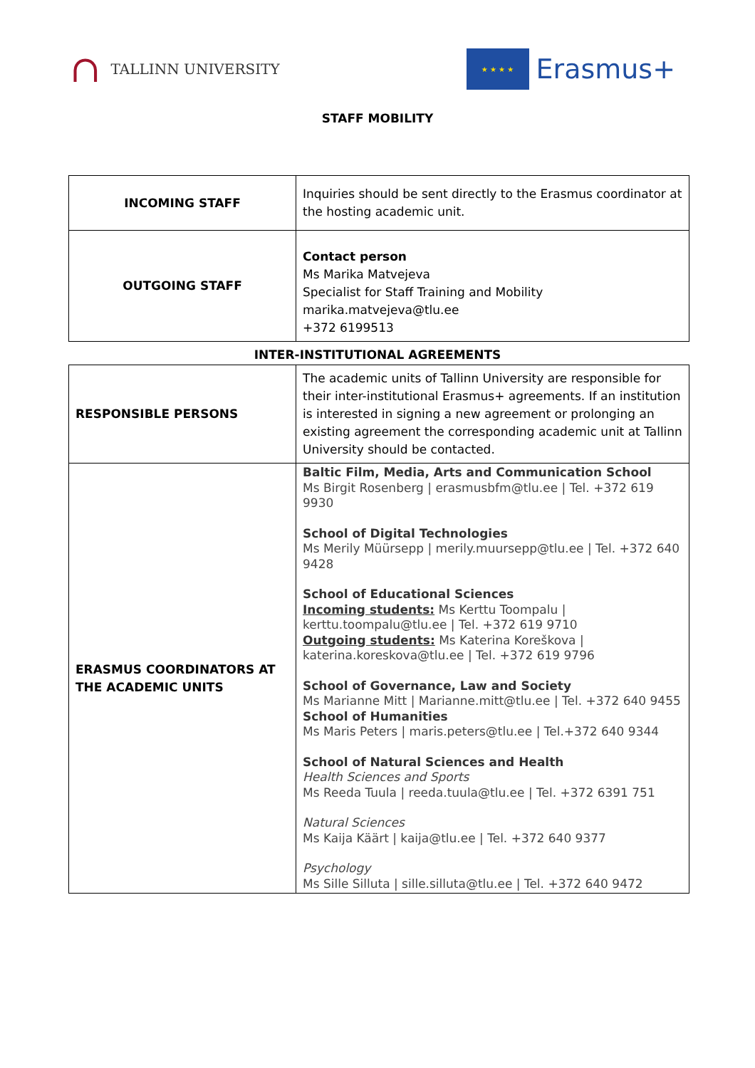∩ TALLINN UNIVERSITY
★ ★ ★ ★
Erasmus+
STAFF MOBILITY
| INCOMING STAFF | Inquiries should be sent directly to the Erasmus coordinator at the hosting academic unit. |
| OUTGOING STAFF | Contact person Ms Marika Matvejeva Specialist for Staff Training and Mobility marika.matvejeva@tlu.ee +372 6199513 |
INTER-INSTITUTIONAL AGREEMENTS
| RESPONSIBLE PERSONS | The academic units of Tallinn University are responsible for their inter-institutional Erasmus+ agreements. If an institution is interested in signing a new agreement or prolonging an existing agreement the corresponding academic unit at Tallinn University should be contacted. |
| ERASMUS COORDINATORS AT THE ACADEMIC UNITS | Baltic Film, Media, Arts and Communication School Ms Birgit Rosenberg / erasmusbfm@tlu.ee / Tel. +372 619 9930 School of Digital Technologies Ms Merily Müürsepp / merily.muursepp@tlu.ee / Tel. +372 640 9428 School of Educational Sciences Incoming students: Ms Kerttu Toompalu / kerttu.toompalu@tlu.ee / Tel. +372 619 9710 Outgoing students: Ms Katerina Koreškova / katerina.koreskova@tlu.ee / Tel. +372 619 9796 School of Governance, Law and Society Ms Marianne Mitt / Marianne.mitt@tlu.ee / Tel. +372 640 9455 School of Humanities Ms Maris Peters / maris.peters@tlu.ee / Tel.+372 640 9344 School of Natural Sciences and Health Health Sciences and Sports Ms Reeda Tuula / reeda.tuula@tlu.ee / Tel. +372 6391 751 Natural Sciences Ms Kaija Käärt / kaija@tlu.ee / Tel. +372 640 9377 Psychology Ms Sille Silluta / sille.silluta@tlu.ee / Tel. +372 640 9472 |